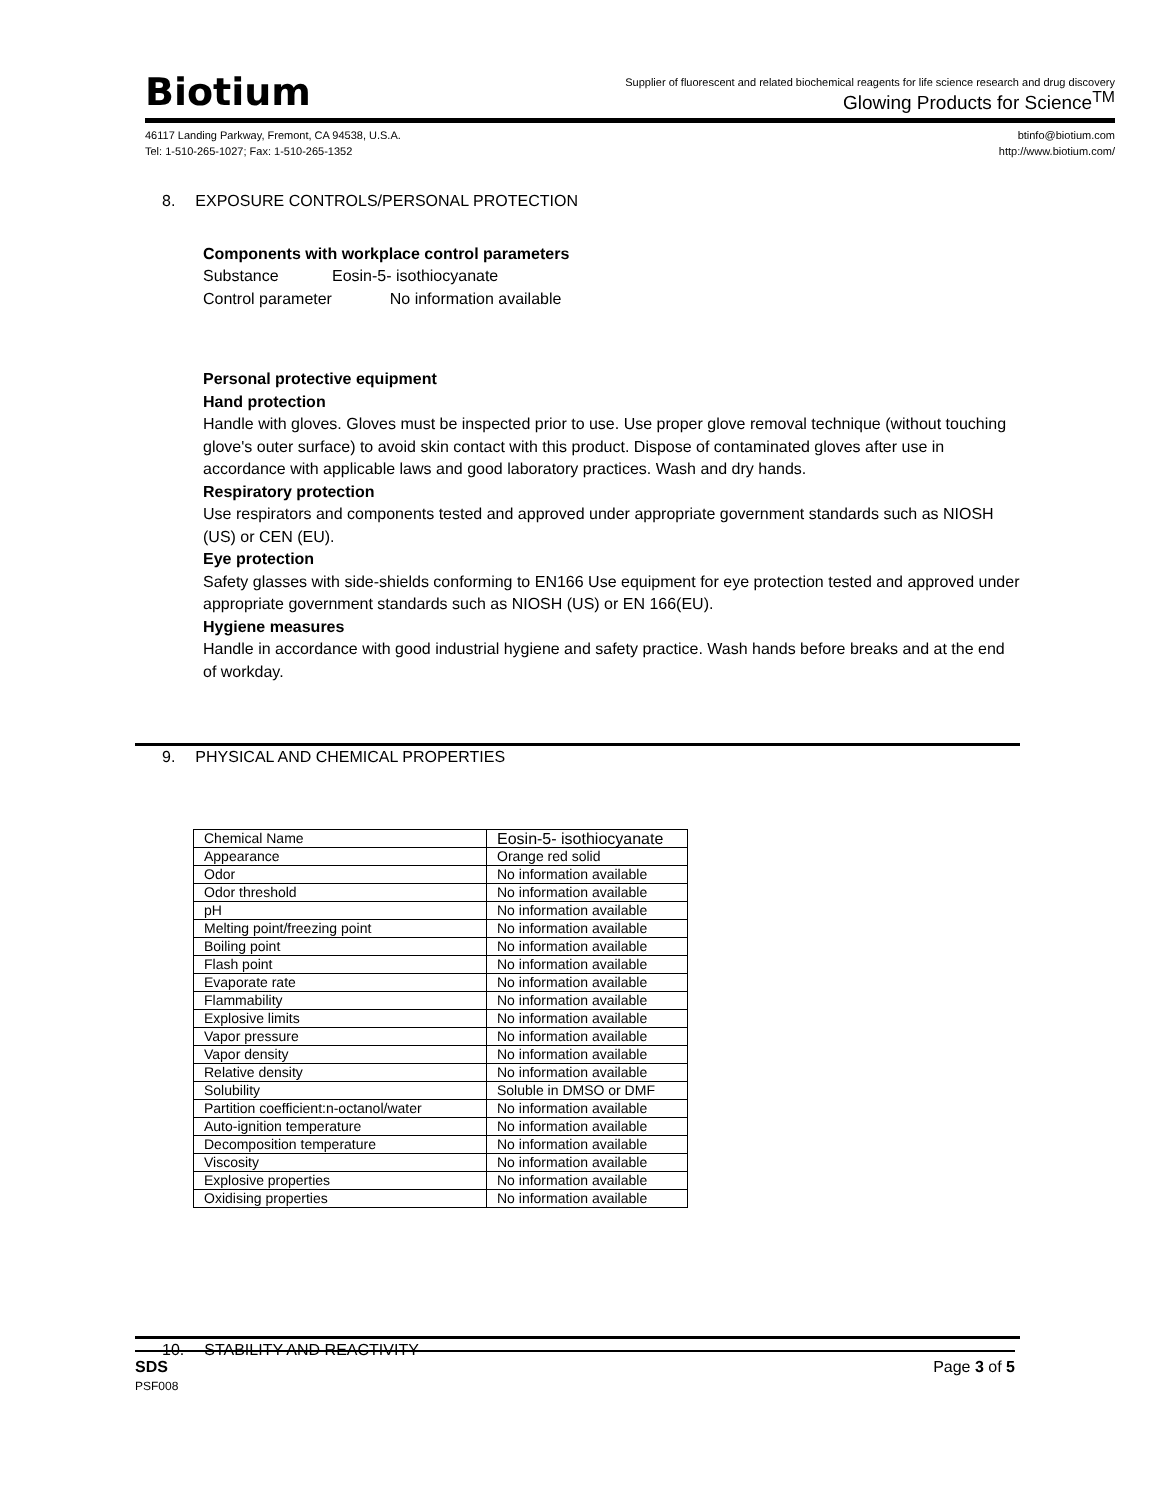Biotium
Supplier of fluorescent and related biochemical reagents for life science research and drug discovery
Glowing Products for Science<sup>TM</sup>
46117 Landing Parkway, Fremont, CA 94538, U.S.A.
Tel: 1-510-265-1027; Fax: 1-510-265-1352
btinfo@biotium.com
http://www.biotium.com/
8. EXPOSURE CONTROLS/PERSONAL PROTECTION
Components with workplace control parameters
Substance Eosin-5- isothiocyanate
Control parameter No information available
Personal protective equipment
Hand protection
Handle with gloves. Gloves must be inspected prior to use. Use proper glove removal technique (without touching glove's outer surface) to avoid skin contact with this product. Dispose of contaminated gloves after use in accordance with applicable laws and good laboratory practices. Wash and dry hands.
Respiratory protection
Use respirators and components tested and approved under appropriate government standards such as NIOSH (US) or CEN (EU).
Eye protection
Safety glasses with side-shields conforming to EN166 Use equipment for eye protection tested and approved under appropriate government standards such as NIOSH (US) or EN 166(EU).
Hygiene measures
Handle in accordance with good industrial hygiene and safety practice. Wash hands before breaks and at the end of workday.
9. PHYSICAL AND CHEMICAL PROPERTIES
| Chemical Name | Eosin-5- isothiocyanate |
| Appearance | Orange red solid |
| Odor | No information available |
| Odor threshold | No information available |
| pH | No information available |
| Melting point/freezing point | No information available |
| Boiling point | No information available |
| Flash point | No information available |
| Evaporate rate | No information available |
| Flammability | No information available |
| Explosive limits | No information available |
| Vapor pressure | No information available |
| Vapor density | No information available |
| Relative density | No information available |
| Solubility | Soluble in DMSO or DMF |
| Partition coefficient:n-octanol/water | No information available |
| Auto-ignition temperature | No information available |
| Decomposition temperature | No information available |
| Viscosity | No information available |
| Explosive properties | No information available |
| Oxidising properties | No information available |
10. STABILITY AND REACTIVITY
SDS
PSF008
Page 3 of 5